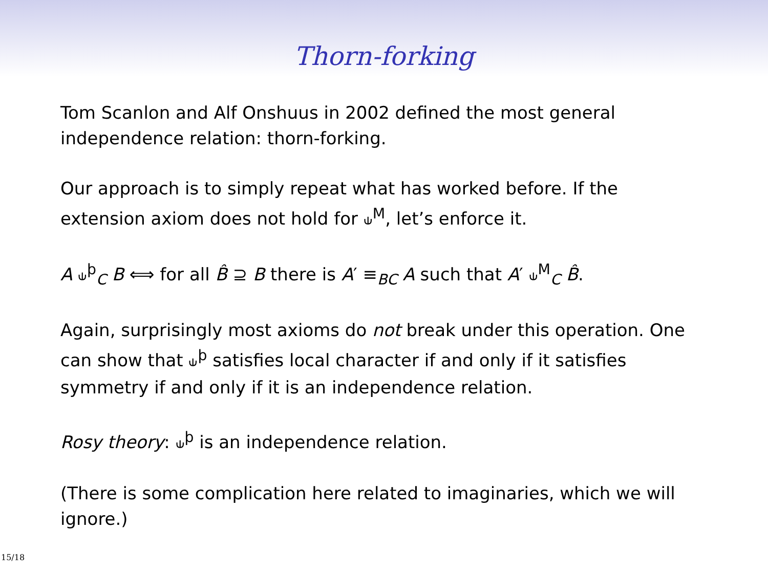Thorn-forking
Tom Scanlon and Alf Onshuus in 2002 defined the most general independence relation: thorn-forking.
Our approach is to simply repeat what has worked before. If the extension axiom does not hold for ⫝<sup>M</sup>, let’s enforce it.
A ⫝<sup>þ</sup><sub>C</sub> B ⟺ for all B̂ ⊇ B there is A′ ≡<sub>BC</sub> A such that A′ ⫝<sup>M</sup><sub>C</sub> B̂.
Again, surprisingly most axioms do not break under this operation. One can show that ⫝<sup>þ</sup> satisfies local character if and only if it satisfies symmetry if and only if it is an independence relation.
Rosy theory: ⫝<sup>þ</sup> is an independence relation.
(There is some complication here related to imaginaries, which we will ignore.)
15/18